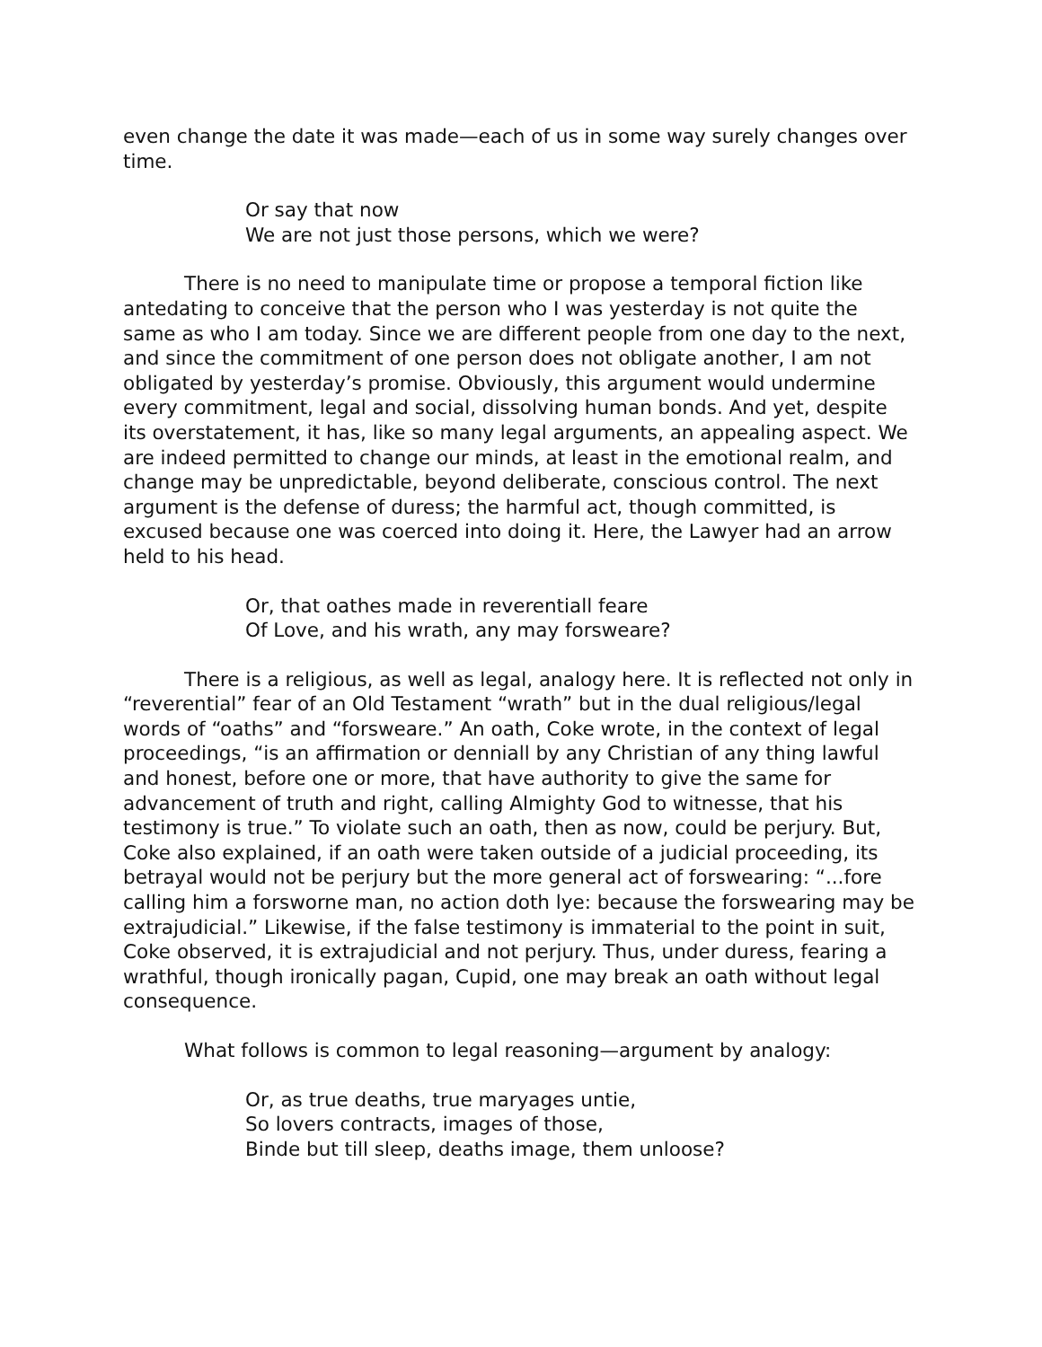even change the date it was made—each of us in some way surely changes over time.
Or say that now
We are not just those persons, which we were?
There is no need to manipulate time or propose a temporal fiction like antedating to conceive that the person who I was yesterday is not quite the same as who I am today. Since we are different people from one day to the next, and since the commitment of one person does not obligate another, I am not obligated by yesterday’s promise. Obviously, this argument would undermine every commitment, legal and social, dissolving human bonds. And yet, despite its overstatement, it has, like so many legal arguments, an appealing aspect. We are indeed permitted to change our minds, at least in the emotional realm, and change may be unpredictable, beyond deliberate, conscious control. The next argument is the defense of duress; the harmful act, though committed, is excused because one was coerced into doing it. Here, the Lawyer had an arrow held to his head.
Or, that oathes made in reverentiall feare
Of Love, and his wrath, any may forsweare?
There is a religious, as well as legal, analogy here. It is reflected not only in “reverential” fear of an Old Testament “wrath” but in the dual religious/legal words of “oaths” and “forsweare.” An oath, Coke wrote, in the context of legal proceedings, “is an affirmation or denniall by any Christian of any thing lawful and honest, before one or more, that have authority to give the same for advancement of truth and right, calling Almighty God to witnesse, that his testimony is true.” To violate such an oath, then as now, could be perjury. But, Coke also explained, if an oath were taken outside of a judicial proceeding, its betrayal would not be perjury but the more general act of forswearing: “...fore calling him a forsworne man, no action doth lye: because the forswearing may be extrajudicial.” Likewise, if the false testimony is immaterial to the point in suit, Coke observed, it is extrajudicial and not perjury. Thus, under duress, fearing a wrathful, though ironically pagan, Cupid, one may break an oath without legal consequence.
What follows is common to legal reasoning—argument by analogy:
Or, as true deaths, true maryages untie,
So lovers contracts, images of those,
Binde but till sleep, deaths image, them unloose?